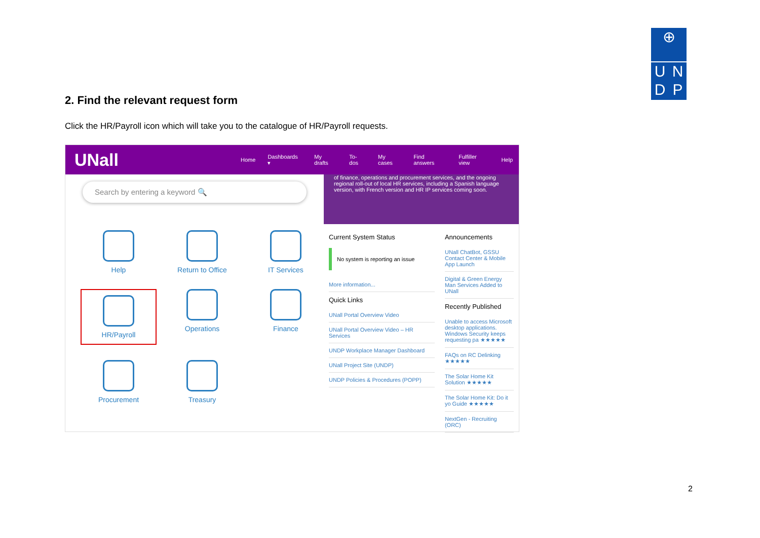⊕
U N
D P
2. Find the relevant request form
Click the HR/Payroll icon which will take you to the catalogue of HR/Payroll requests.
UNall
Home Dashboards ▾ My drafts To-dos My cases Find answers Fulfiller view Help
Search by entering a keyword 🔍
Help
Return to Office
IT Services
HR/Payroll
Operations
Finance
Procurement
Treasury
of finance, operations and procurement services, and the ongoing regional roll-out of local HR services, including a Spanish language version, with French version and HR IP services coming soon.
Current System Status
No system is reporting an issue
More information...
Quick Links
UNall Portal Overview Video
UNall Portal Overview Video – HR Services
UNDP Workplace Manager Dashboard
UNall Project Site (UNDP)
UNDP Policies & Procedures (POPP)
Announcements
UNall ChatBot, GSSU Contact Center & Mobile App Launch
Digital & Green Energy Man Services Added to UNall
Recently Published
Unable to access Microsoft desktop applications. Windows Security keeps requesting pa ★★★★★
FAQs on RC Delinking ★★★★★
The Solar Home Kit Solution ★★★★★
The Solar Home Kit: Do it yo Guide ★★★★★
NextGen - Recruiting (ORC)
2